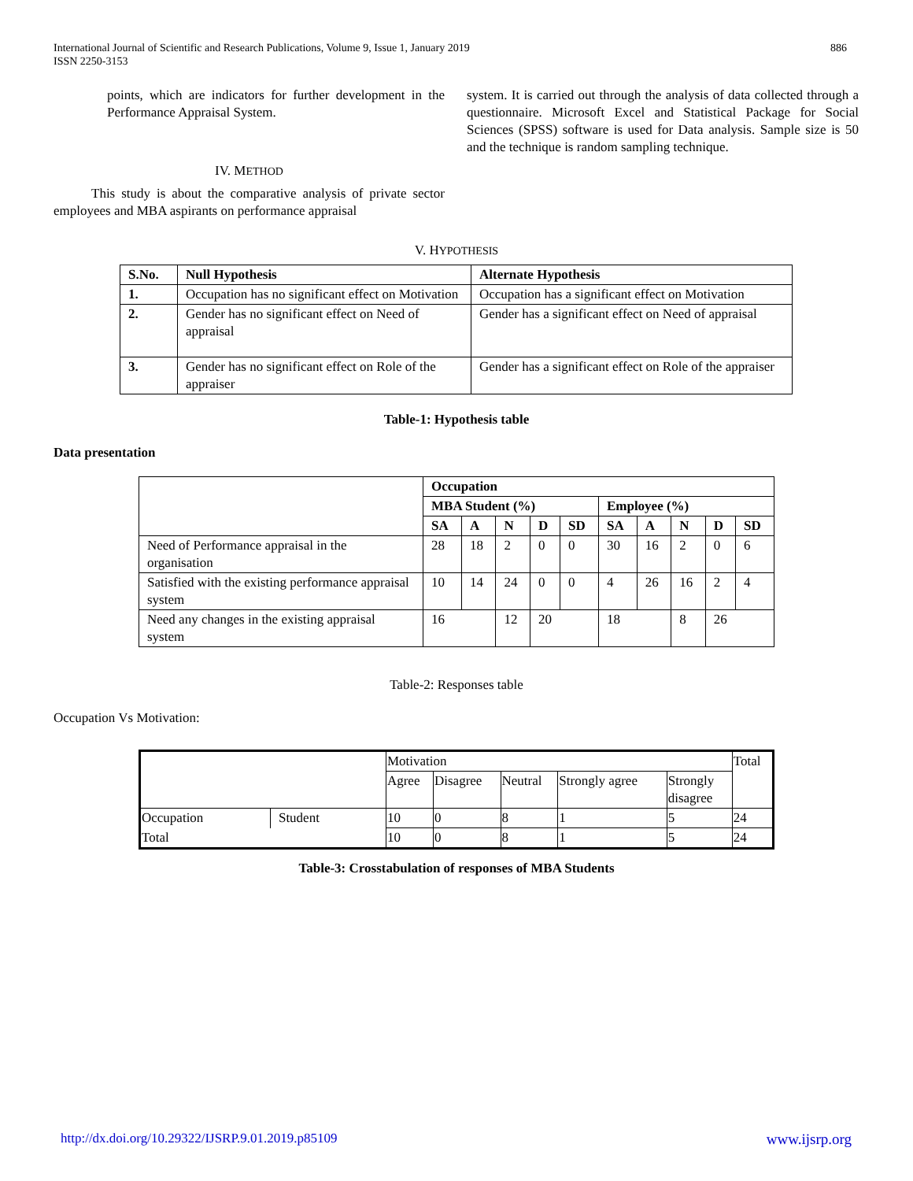International Journal of Scientific and Research Publications, Volume 9, Issue 1, January 2019
ISSN 2250-3153
886
points, which are indicators for further development in the Performance Appraisal System.
IV. METHOD
This study is about the comparative analysis of private sector employees and MBA aspirants on performance appraisal
system. It is carried out through the analysis of data collected through a questionnaire. Microsoft Excel and Statistical Package for Social Sciences (SPSS) software is used for Data analysis. Sample size is 50 and the technique is random sampling technique.
V. HYPOTHESIS
| S.No. | Null Hypothesis | Alternate Hypothesis |
| --- | --- | --- |
| 1. | Occupation has no significant effect on Motivation | Occupation has a significant effect on Motivation |
| 2. | Gender has no significant effect on Need of appraisal | Gender has a significant effect on Need of appraisal |
| 3. | Gender has no significant effect on Role of the appraiser | Gender has a significant effect on Role of the appraiser |
Table-1: Hypothesis table
Data presentation
| | Occupation | | | | | | | | | |
| | MBA Student (%) | | | | | Employee (%) | | | | |
| | SA | A | N | D | SD | SA | A | N | D | SD |
| Need of Performance appraisal in the organisation | 28 | 18 | 2 | 0 | 0 | 30 | 16 | 2 | 0 | 6 |
| Satisfied with the existing performance appraisal system | 10 | 14 | 24 | 0 | 0 | 4 | 26 | 16 | 2 | 4 |
| Need any changes in the existing appraisal system | 16 | | 12 | 20 | | 18 | | 8 | 26 | |
Table-2: Responses table
Occupation Vs Motivation:
| | | Motivation | | | | | Total |
| | | Agree | Disagree | Neutral | Strongly agree | Strongly disagree | |
| Occupation | Student | 10 | 0 | 8 | 1 | 5 | 24 |
| Total | | 10 | 0 | 8 | 1 | 5 | 24 |
Table-3: Crosstabulation of responses of MBA Students
http://dx.doi.org/10.29322/IJSRP.9.01.2019.p85109 www.ijsrp.org